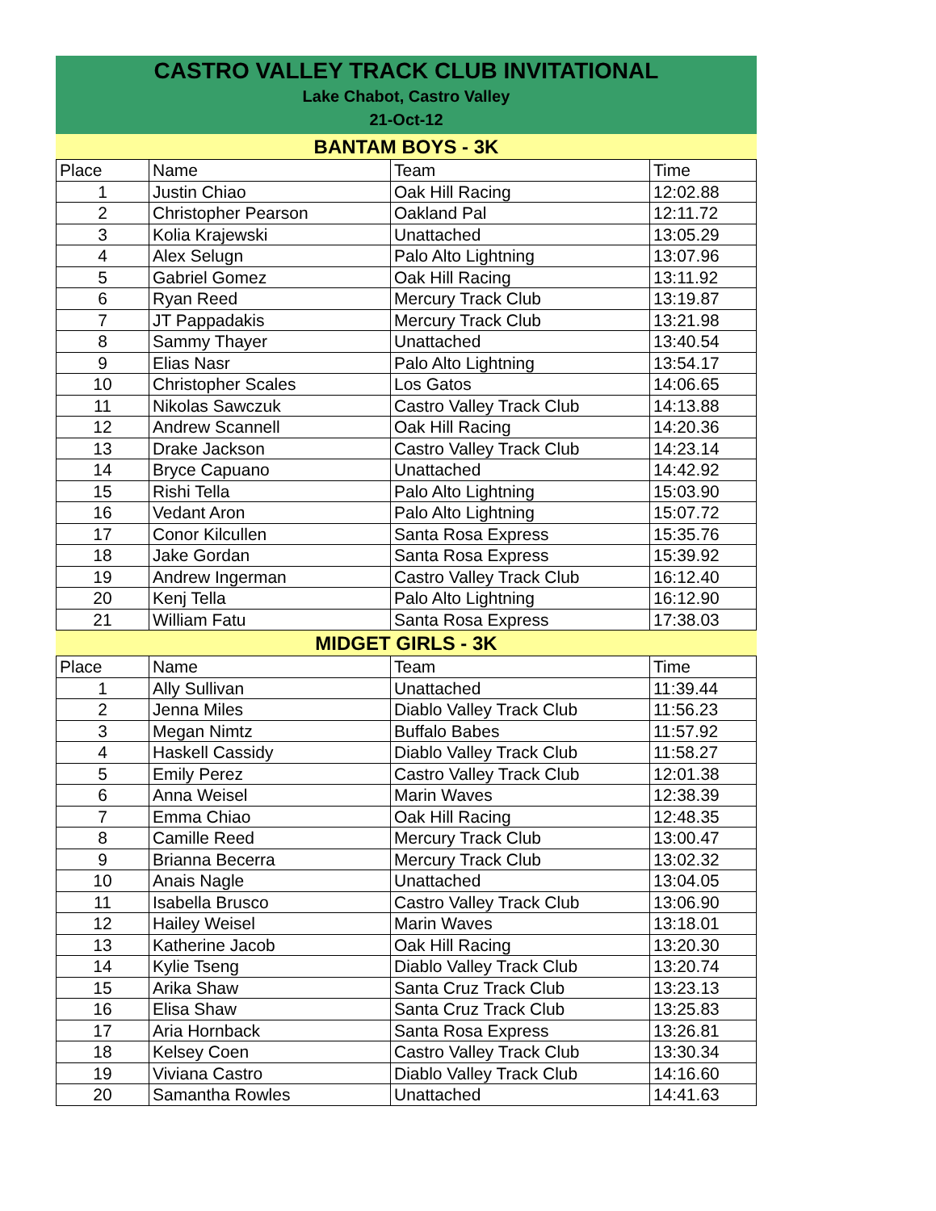CASTRO VALLEY TRACK CLUB INVITATIONAL
Lake Chabot, Castro Valley
21-Oct-12
BANTAM BOYS - 3K
| Place | Name | Team | Time |
| --- | --- | --- | --- |
| 1 | Justin Chiao | Oak Hill Racing | 12:02.88 |
| 2 | Christopher Pearson | Oakland Pal | 12:11.72 |
| 3 | Kolia Krajewski | Unattached | 13:05.29 |
| 4 | Alex Selugn | Palo Alto Lightning | 13:07.96 |
| 5 | Gabriel Gomez | Oak Hill Racing | 13:11.92 |
| 6 | Ryan Reed | Mercury Track Club | 13:19.87 |
| 7 | JT Pappadakis | Mercury Track Club | 13:21.98 |
| 8 | Sammy Thayer | Unattached | 13:40.54 |
| 9 | Elias Nasr | Palo Alto Lightning | 13:54.17 |
| 10 | Christopher Scales | Los Gatos | 14:06.65 |
| 11 | Nikolas Sawczuk | Castro Valley Track Club | 14:13.88 |
| 12 | Andrew Scannell | Oak Hill Racing | 14:20.36 |
| 13 | Drake Jackson | Castro Valley Track Club | 14:23.14 |
| 14 | Bryce Capuano | Unattached | 14:42.92 |
| 15 | Rishi Tella | Palo Alto Lightning | 15:03.90 |
| 16 | Vedant Aron | Palo Alto Lightning | 15:07.72 |
| 17 | Conor Kilcullen | Santa Rosa Express | 15:35.76 |
| 18 | Jake Gordan | Santa Rosa Express | 15:39.92 |
| 19 | Andrew Ingerman | Castro Valley Track Club | 16:12.40 |
| 20 | Kenj Tella | Palo Alto Lightning | 16:12.90 |
| 21 | William Fatu | Santa Rosa Express | 17:38.03 |
MIDGET GIRLS - 3K
| Place | Name | Team | Time |
| --- | --- | --- | --- |
| 1 | Ally Sullivan | Unattached | 11:39.44 |
| 2 | Jenna Miles | Diablo Valley Track Club | 11:56.23 |
| 3 | Megan Nimtz | Buffalo Babes | 11:57.92 |
| 4 | Haskell Cassidy | Diablo Valley Track Club | 11:58.27 |
| 5 | Emily Perez | Castro Valley Track Club | 12:01.38 |
| 6 | Anna Weisel | Marin Waves | 12:38.39 |
| 7 | Emma Chiao | Oak Hill Racing | 12:48.35 |
| 8 | Camille Reed | Mercury Track Club | 13:00.47 |
| 9 | Brianna Becerra | Mercury Track Club | 13:02.32 |
| 10 | Anais Nagle | Unattached | 13:04.05 |
| 11 | Isabella Brusco | Castro Valley Track Club | 13:06.90 |
| 12 | Hailey Weisel | Marin Waves | 13:18.01 |
| 13 | Katherine Jacob | Oak Hill Racing | 13:20.30 |
| 14 | Kylie Tseng | Diablo Valley Track Club | 13:20.74 |
| 15 | Arika Shaw | Santa Cruz Track Club | 13:23.13 |
| 16 | Elisa Shaw | Santa Cruz Track Club | 13:25.83 |
| 17 | Aria Hornback | Santa Rosa Express | 13:26.81 |
| 18 | Kelsey Coen | Castro Valley Track Club | 13:30.34 |
| 19 | Viviana Castro | Diablo Valley Track Club | 14:16.60 |
| 20 | Samantha Rowles | Unattached | 14:41.63 |